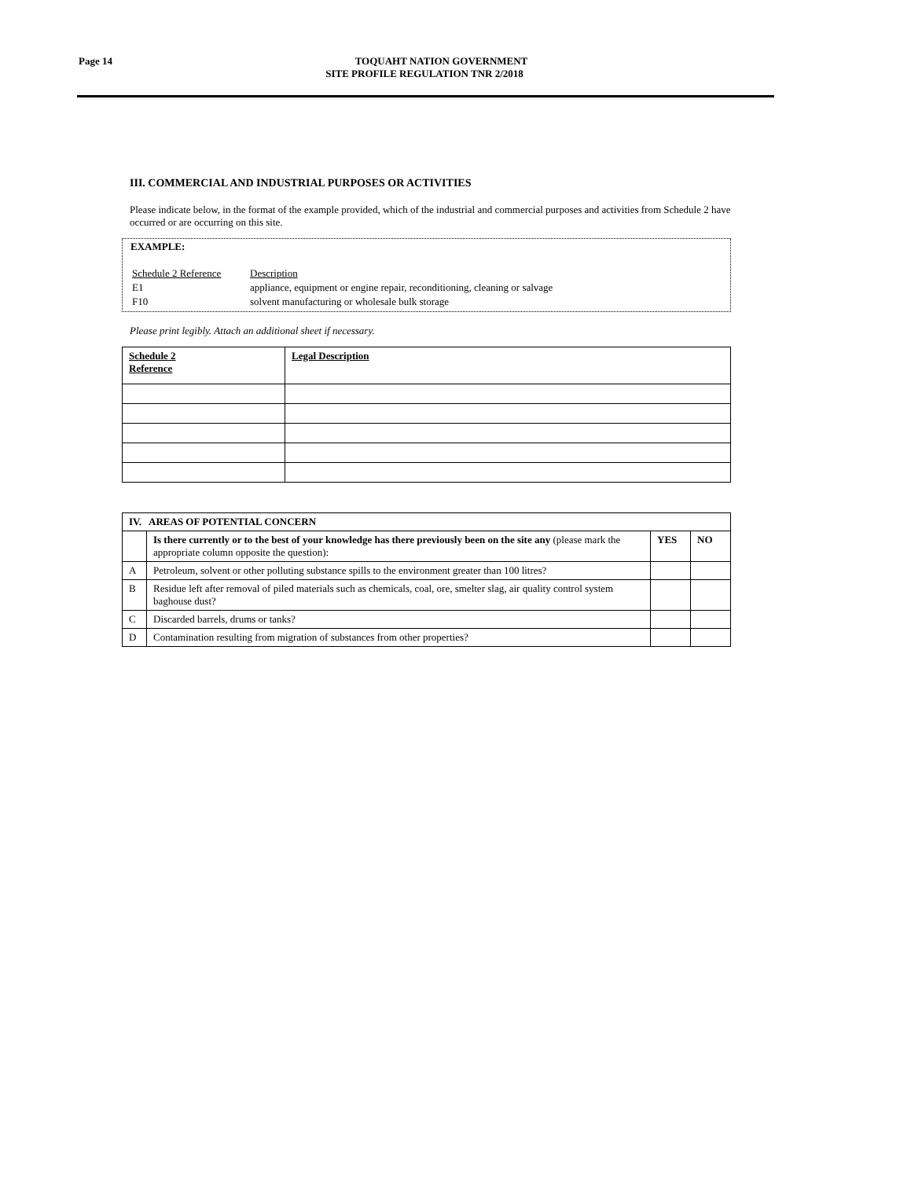Page 14
TOQUAHT NATION GOVERNMENT
SITE PROFILE REGULATION TNR 2/2018
III. COMMERCIAL AND INDUSTRIAL PURPOSES OR ACTIVITIES
Please indicate below, in the format of the example provided, which of the industrial and commercial purposes and activities from Schedule 2 have occurred or are occurring on this site.
EXAMPLE:
| Schedule 2 Reference | Description |
| E1 | appliance, equipment or engine repair, reconditioning, cleaning or salvage |
| F10 | solvent manufacturing or wholesale bulk storage |
Please print legibly. Attach an additional sheet if necessary.
| Schedule 2 Reference | Legal Description |
| --- | --- |
| IV. AREAS OF POTENTIAL CONCERN | | | |
| --- | --- | --- | --- |
| | Is there currently or to the best of your knowledge has there previously been on the site any (please mark the appropriate column opposite the question): | YES | NO |
| A | Petroleum, solvent or other polluting substance spills to the environment greater than 100 litres? | | |
| B | Residue left after removal of piled materials such as chemicals, coal, ore, smelter slag, air quality control system baghouse dust? | | |
| C | Discarded barrels, drums or tanks? | | |
| D | Contamination resulting from migration of substances from other properties? | | |